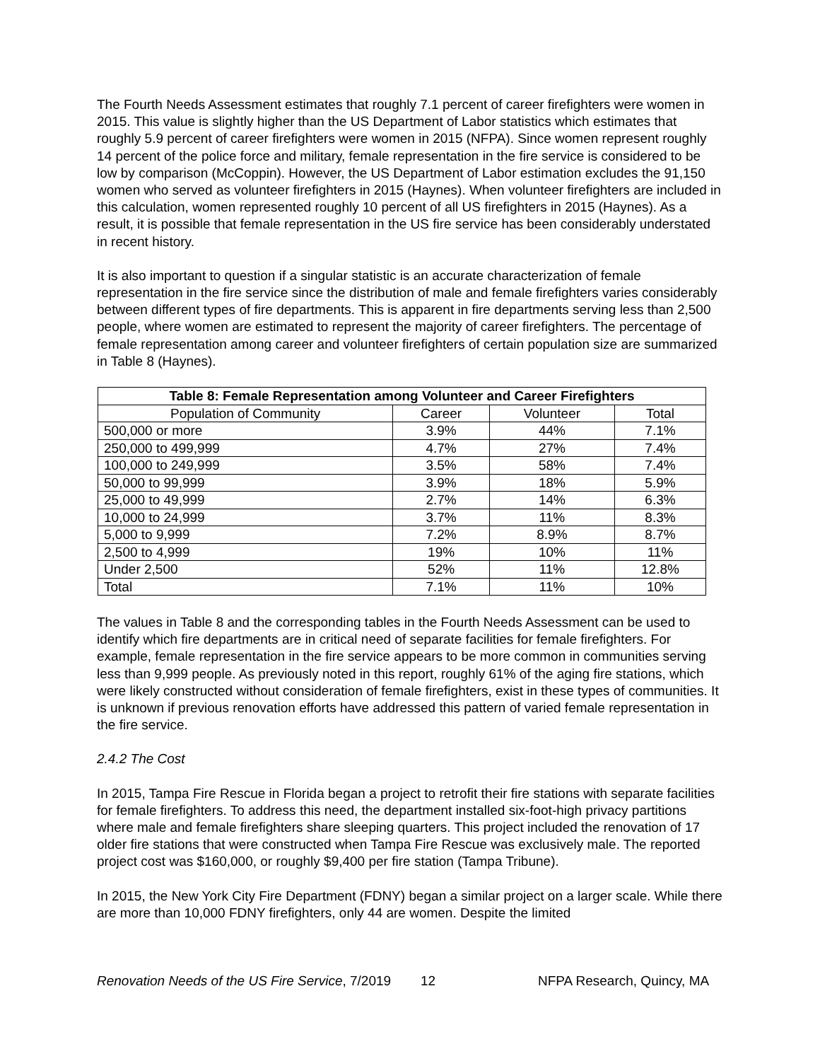The Fourth Needs Assessment estimates that roughly 7.1 percent of career firefighters were women in 2015. This value is slightly higher than the US Department of Labor statistics which estimates that roughly 5.9 percent of career firefighters were women in 2015 (NFPA). Since women represent roughly 14 percent of the police force and military, female representation in the fire service is considered to be low by comparison (McCoppin). However, the US Department of Labor estimation excludes the 91,150 women who served as volunteer firefighters in 2015 (Haynes). When volunteer firefighters are included in this calculation, women represented roughly 10 percent of all US firefighters in 2015 (Haynes). As a result, it is possible that female representation in the US fire service has been considerably understated in recent history.
It is also important to question if a singular statistic is an accurate characterization of female representation in the fire service since the distribution of male and female firefighters varies considerably between different types of fire departments. This is apparent in fire departments serving less than 2,500 people, where women are estimated to represent the majority of career firefighters. The percentage of female representation among career and volunteer firefighters of certain population size are summarized in Table 8 (Haynes).
| Table 8: Female Representation among Volunteer and Career Firefighters | | | |
| --- | --- | --- | --- |
| Population of Community | Career | Volunteer | Total |
| 500,000 or more | 3.9% | 44% | 7.1% |
| 250,000 to 499,999 | 4.7% | 27% | 7.4% |
| 100,000 to 249,999 | 3.5% | 58% | 7.4% |
| 50,000 to 99,999 | 3.9% | 18% | 5.9% |
| 25,000 to 49,999 | 2.7% | 14% | 6.3% |
| 10,000 to 24,999 | 3.7% | 11% | 8.3% |
| 5,000 to 9,999 | 7.2% | 8.9% | 8.7% |
| 2,500 to 4,999 | 19% | 10% | 11% |
| Under 2,500 | 52% | 11% | 12.8% |
| Total | 7.1% | 11% | 10% |
The values in Table 8 and the corresponding tables in the Fourth Needs Assessment can be used to identify which fire departments are in critical need of separate facilities for female firefighters. For example, female representation in the fire service appears to be more common in communities serving less than 9,999 people. As previously noted in this report, roughly 61% of the aging fire stations, which were likely constructed without consideration of female firefighters, exist in these types of communities. It is unknown if previous renovation efforts have addressed this pattern of varied female representation in the fire service.
2.4.2 The Cost
In 2015, Tampa Fire Rescue in Florida began a project to retrofit their fire stations with separate facilities for female firefighters. To address this need, the department installed six-foot-high privacy partitions where male and female firefighters share sleeping quarters. This project included the renovation of 17 older fire stations that were constructed when Tampa Fire Rescue was exclusively male. The reported project cost was $160,000, or roughly $9,400 per fire station (Tampa Tribune).
In 2015, the New York City Fire Department (FDNY) began a similar project on a larger scale. While there are more than 10,000 FDNY firefighters, only 44 are women. Despite the limited
Renovation Needs of the US Fire Service, 7/2019 12 NFPA Research, Quincy, MA